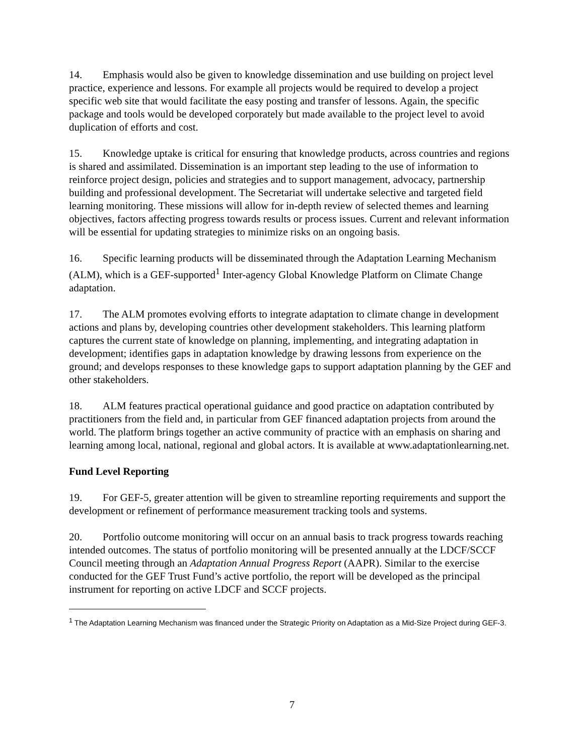14. Emphasis would also be given to knowledge dissemination and use building on project level practice, experience and lessons. For example all projects would be required to develop a project specific web site that would facilitate the easy posting and transfer of lessons. Again, the specific package and tools would be developed corporately but made available to the project level to avoid duplication of efforts and cost.
15. Knowledge uptake is critical for ensuring that knowledge products, across countries and regions is shared and assimilated. Dissemination is an important step leading to the use of information to reinforce project design, policies and strategies and to support management, advocacy, partnership building and professional development. The Secretariat will undertake selective and targeted field learning monitoring. These missions will allow for in-depth review of selected themes and learning objectives, factors affecting progress towards results or process issues. Current and relevant information will be essential for updating strategies to minimize risks on an ongoing basis.
16. Specific learning products will be disseminated through the Adaptation Learning Mechanism (ALM), which is a GEF-supported<sup>1</sup> Inter-agency Global Knowledge Platform on Climate Change adaptation.
17. The ALM promotes evolving efforts to integrate adaptation to climate change in development actions and plans by, developing countries other development stakeholders. This learning platform captures the current state of knowledge on planning, implementing, and integrating adaptation in development; identifies gaps in adaptation knowledge by drawing lessons from experience on the ground; and develops responses to these knowledge gaps to support adaptation planning by the GEF and other stakeholders.
18. ALM features practical operational guidance and good practice on adaptation contributed by practitioners from the field and, in particular from GEF financed adaptation projects from around the world. The platform brings together an active community of practice with an emphasis on sharing and learning among local, national, regional and global actors. It is available at www.adaptationlearning.net.
Fund Level Reporting
19. For GEF-5, greater attention will be given to streamline reporting requirements and support the development or refinement of performance measurement tracking tools and systems.
20. Portfolio outcome monitoring will occur on an annual basis to track progress towards reaching intended outcomes. The status of portfolio monitoring will be presented annually at the LDCF/SCCF Council meeting through an Adaptation Annual Progress Report (AAPR). Similar to the exercise conducted for the GEF Trust Fund’s active portfolio, the report will be developed as the principal instrument for reporting on active LDCF and SCCF projects.
<sup>1</sup> The Adaptation Learning Mechanism was financed under the Strategic Priority on Adaptation as a Mid-Size Project during GEF-3.
7